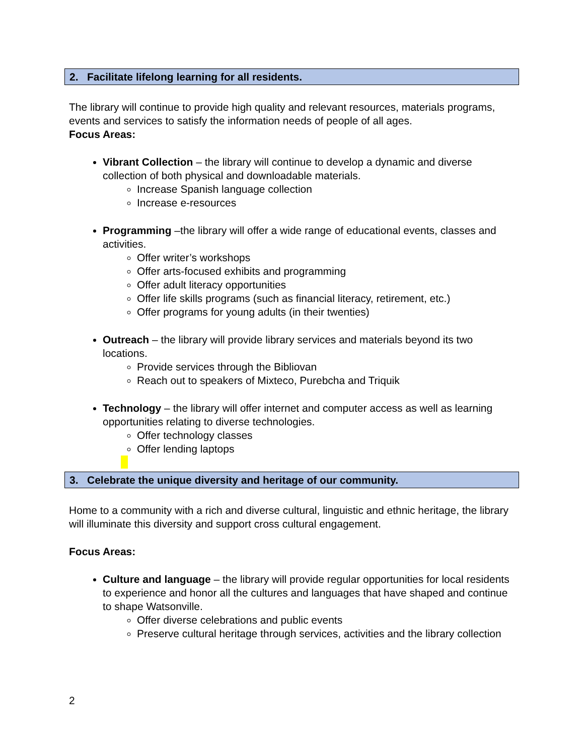2. Facilitate lifelong learning for all residents.
The library will continue to provide high quality and relevant resources, materials programs, events and services to satisfy the information needs of people of all ages.
Focus Areas:
Vibrant Collection – the library will continue to develop a dynamic and diverse collection of both physical and downloadable materials.
Increase Spanish language collection
Increase e-resources
Programming –the library will offer a wide range of educational events, classes and activities.
Offer writer’s workshops
Offer arts-focused exhibits and programming
Offer adult literacy opportunities
Offer life skills programs (such as financial literacy, retirement, etc.)
Offer programs for young adults (in their twenties)
Outreach – the library will provide library services and materials beyond its two locations.
Provide services through the Bibliovan
Reach out to speakers of Mixteco, Purebcha and Triquik
Technology – the library will offer internet and computer access as well as learning opportunities relating to diverse technologies.
Offer technology classes
Offer lending laptops
3. Celebrate the unique diversity and heritage of our community.
Home to a community with a rich and diverse cultural, linguistic and ethnic heritage, the library will illuminate this diversity and support cross cultural engagement.
Focus Areas:
Culture and language – the library will provide regular opportunities for local residents to experience and honor all the cultures and languages that have shaped and continue to shape Watsonville.
Offer diverse celebrations and public events
Preserve cultural heritage through services, activities and the library collection
2